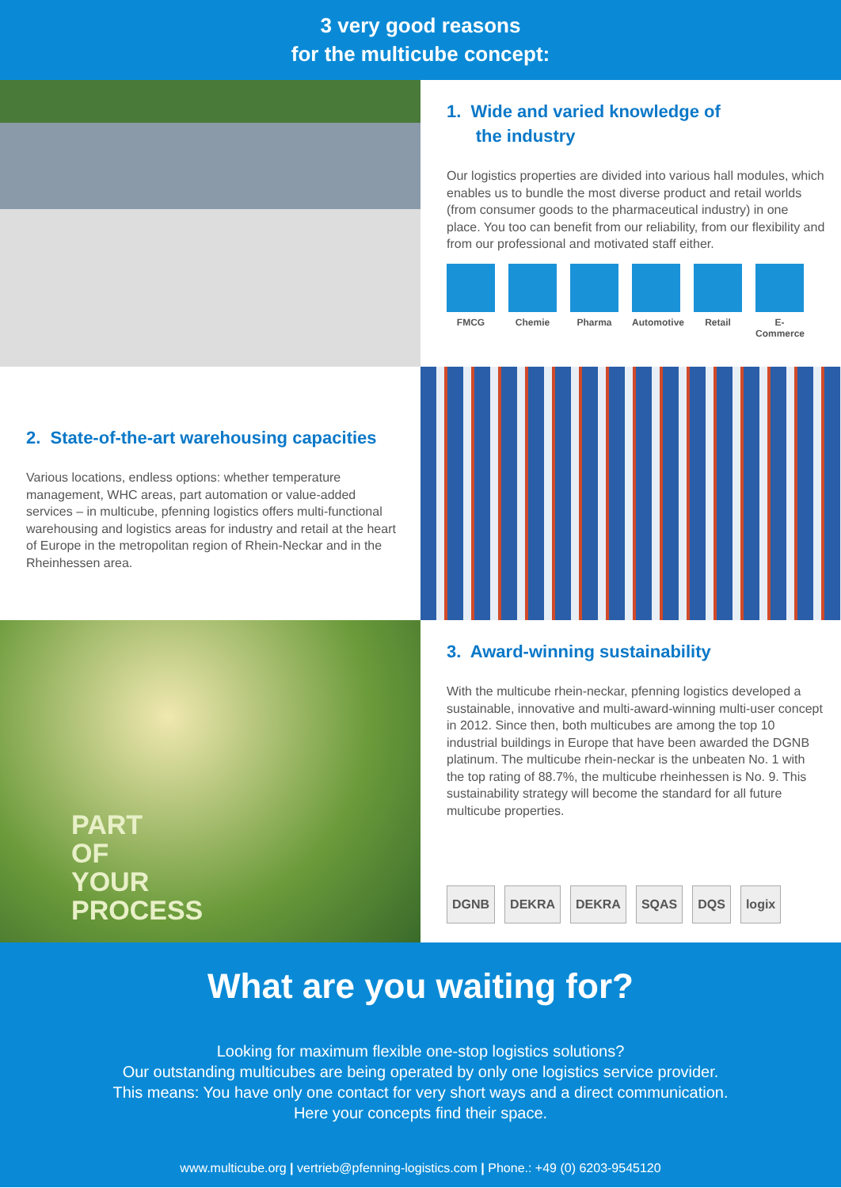3 very good reasons
for the multicube concept:
1. Wide and varied knowledge of
the industry
Our logistics properties are divided into various hall modules, which enables us to bundle the most diverse product and retail worlds (from consumer goods to the pharmaceutical industry) in one place. You too can benefit from our reliability, from our flexibility and from our professional and motivated staff either.
FMCG Chemie Pharma Automotive
Retail E-Commerce
2. State-of-the-art warehousing capacities
Various locations, endless options: whether temperature management, WHC areas, part automation or value-added services – in multicube, pfenning logistics offers multi-functional warehousing and logistics areas for industry and retail at the heart of Europe in the metropolitan region of Rhein-Neckar and in the Rheinhessen area.
PART
OF
YOUR
PROCESS
3. Award-winning sustainability
With the multicube rhein-neckar, pfenning logistics developed a sustainable, innovative and multi-award-winning multi-user concept in 2012. Since then, both multicubes are among the top 10 industrial buildings in Europe that have been awarded the DGNB platinum. The multicube rhein-neckar is the unbeaten No. 1 with the top rating of 88.7%, the multicube rheinhessen is No. 9. This sustainability strategy will become the standard for all future multicube properties.
DGNB DEKRA DEKRA SQAS DQS logix
What are you waiting for?
Looking for maximum flexible one-stop logistics solutions?
Our outstanding multicubes are being operated by only one logistics service provider.
This means: You have only one contact for very short ways and a direct communication.
Here your concepts find their space.
www.multicube.org | vertrieb@pfenning-logistics.com | Phone.: +49 (0) 6203-9545120